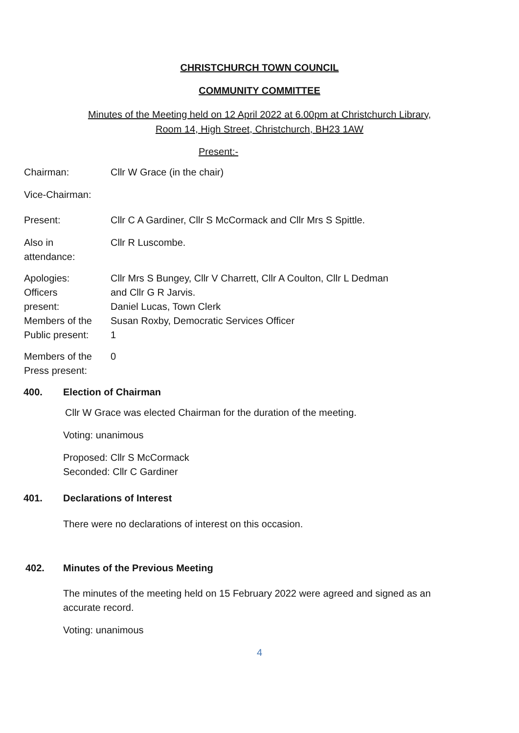CHRISTCHURCH TOWN COUNCIL
COMMUNITY COMMITTEE
Minutes of the Meeting held on 12 April 2022 at 6.00pm at Christchurch Library,
Room 14, High Street, Christchurch, BH23 1AW
Present:-
Chairman: Cllr W Grace (in the chair)
Vice-Chairman:
Present: Cllr C A Gardiner, Cllr S McCormack and Cllr Mrs S Spittle.
Also in
attendance:
Cllr R Luscombe.
Apologies:
Officers
present:
Members of the
Public present:
Cllr Mrs S Bungey, Cllr V Charrett, Cllr A Coulton, Cllr L Dedman
and Cllr G R Jarvis.
Daniel Lucas, Town Clerk
Susan Roxby, Democratic Services Officer
1
Members of the
Press present:
0
400. Election of Chairman
Cllr W Grace was elected Chairman for the duration of the meeting.
Voting: unanimous
Proposed: Cllr S McCormack
Seconded: Cllr C Gardiner
401. Declarations of Interest
There were no declarations of interest on this occasion.
402. Minutes of the Previous Meeting
The minutes of the meeting held on 15 February 2022 were agreed and signed as an
accurate record.
Voting: unanimous
4